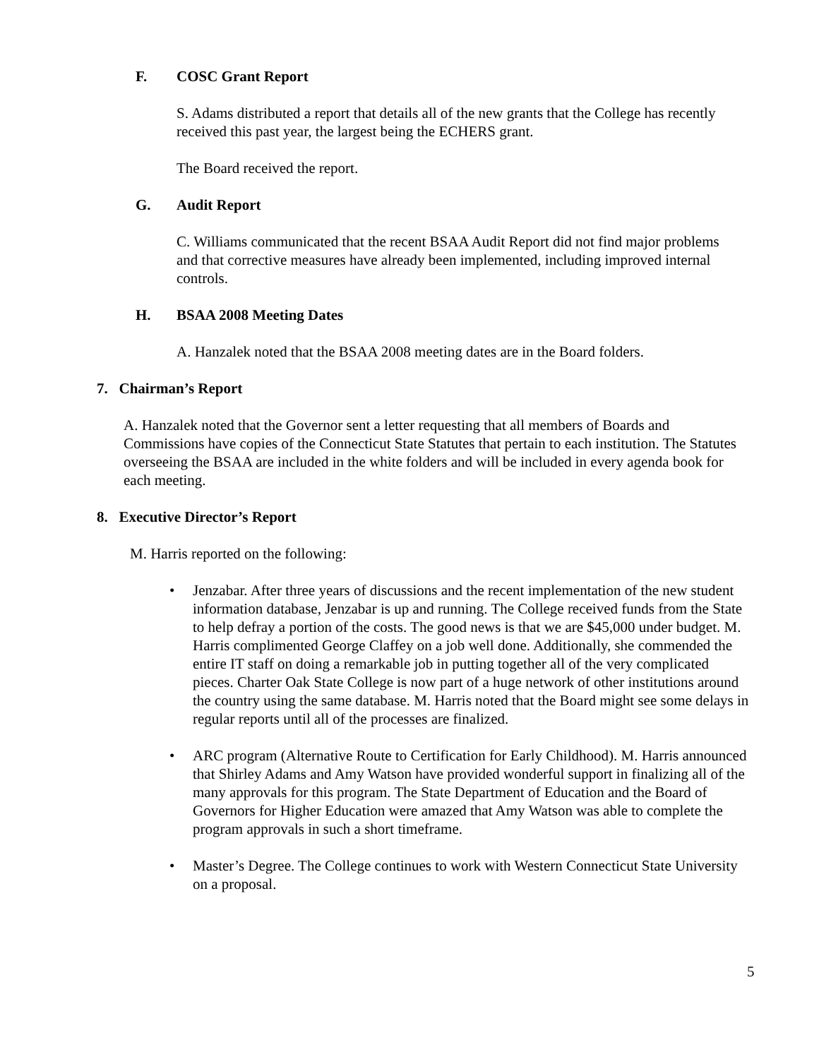F. COSC Grant Report
S. Adams distributed a report that details all of the new grants that the College has recently received this past year, the largest being the ECHERS grant.
The Board received the report.
G. Audit Report
C. Williams communicated that the recent BSAA Audit Report did not find major problems and that corrective measures have already been implemented, including improved internal controls.
H. BSAA 2008 Meeting Dates
A. Hanzalek noted that the BSAA 2008 meeting dates are in the Board folders.
7. Chairman’s Report
A. Hanzalek noted that the Governor sent a letter requesting that all members of Boards and Commissions have copies of the Connecticut State Statutes that pertain to each institution. The Statutes overseeing the BSAA are included in the white folders and will be included in every agenda book for each meeting.
8. Executive Director’s Report
M. Harris reported on the following:
• Jenzabar. After three years of discussions and the recent implementation of the new student information database, Jenzabar is up and running. The College received funds from the State to help defray a portion of the costs. The good news is that we are $45,000 under budget. M. Harris complimented George Claffey on a job well done. Additionally, she commended the entire IT staff on doing a remarkable job in putting together all of the very complicated pieces. Charter Oak State College is now part of a huge network of other institutions around the country using the same database. M. Harris noted that the Board might see some delays in regular reports until all of the processes are finalized.
• ARC program (Alternative Route to Certification for Early Childhood). M. Harris announced that Shirley Adams and Amy Watson have provided wonderful support in finalizing all of the many approvals for this program. The State Department of Education and the Board of Governors for Higher Education were amazed that Amy Watson was able to complete the program approvals in such a short timeframe.
• Master’s Degree. The College continues to work with Western Connecticut State University on a proposal.
5